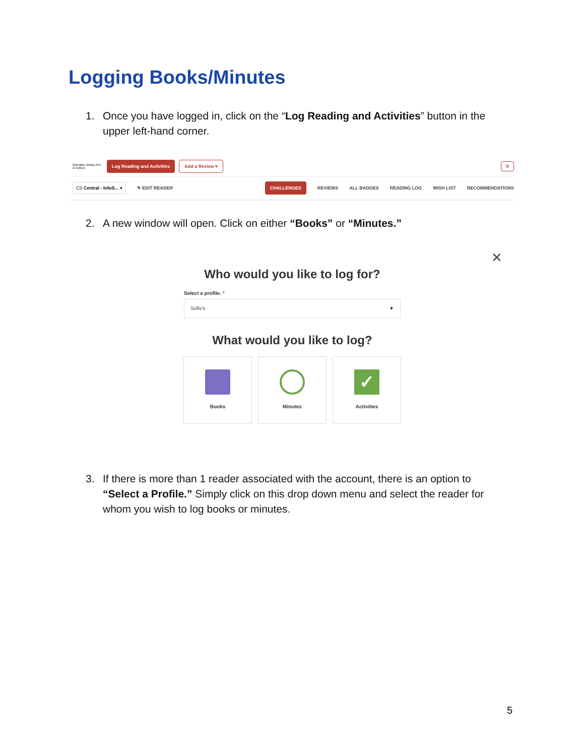Logging Books/Minutes
1.
Once you have logged in, click on the “Log Reading and Activities” button in the upper left-hand corner.
Glendale Library Arts & Culture Log Reading and Activities Add a Review ▾ ⚙
CS Central - InfoS... ▾ ✎ EDIT READER CHALLENGES REVIEWS ALL BADGES READING LOG WISH LIST RECOMMENDATIONS
2.
A new window will open. Click on either “Books” or “Minutes.”
✕
Who would you like to log for?
Select a profile. *
Sofis's ▼
What would you like to log?
Books Minutes
✓
Activities
3.
If there is more than 1 reader associated with the account, there is an option to “Select a Profile.” Simply click on this drop down menu and select the reader for whom you wish to log books or minutes.
5